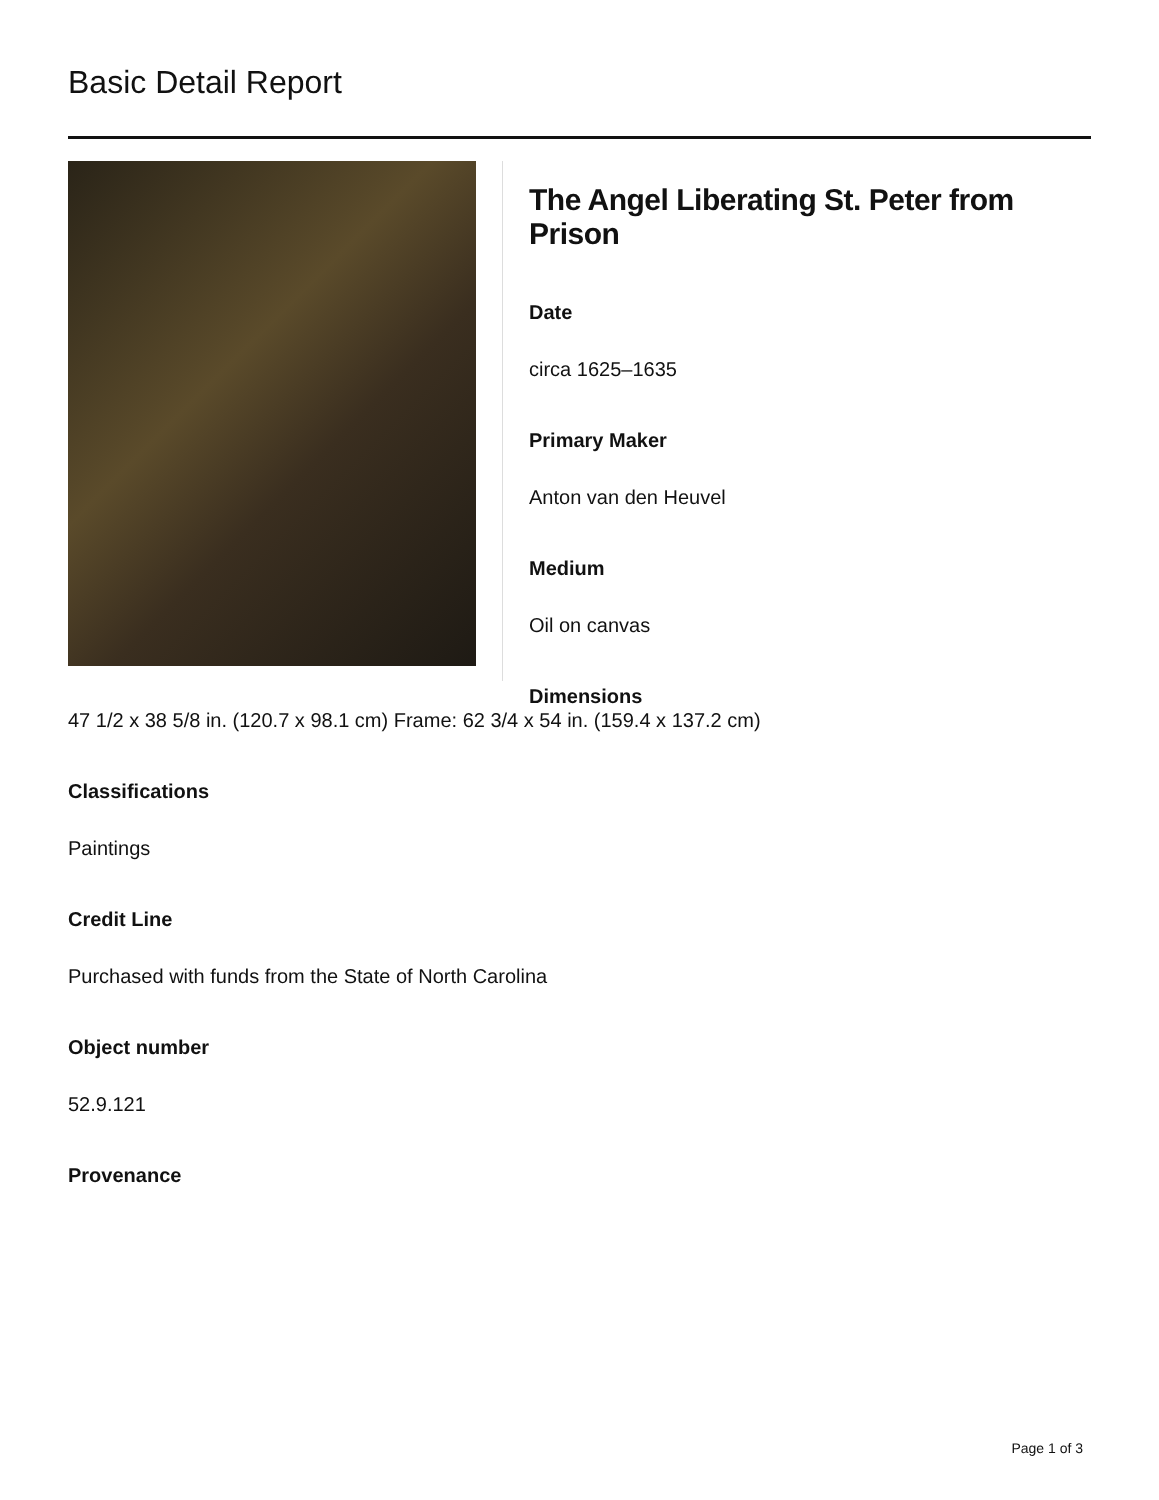Basic Detail Report
The Angel Liberating St. Peter from Prison
Date
circa 1625–1635
Primary Maker
Anton van den Heuvel
Medium
Oil on canvas
Dimensions
47 1/2 x 38 5/8 in. (120.7 x 98.1 cm) Frame: 62 3/4 x 54 in. (159.4 x 137.2 cm)
Classifications
Paintings
Credit Line
Purchased with funds from the State of North Carolina
Object number
52.9.121
Provenance
Page 1 of 3